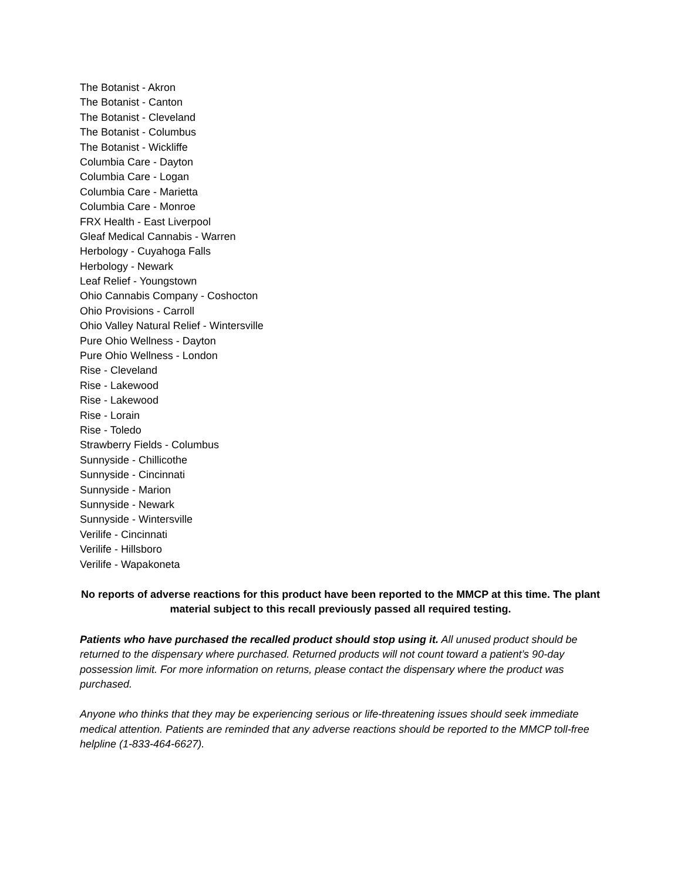The Botanist - Akron
The Botanist - Canton
The Botanist - Cleveland
The Botanist - Columbus
The Botanist - Wickliffe
Columbia Care - Dayton
Columbia Care - Logan
Columbia Care - Marietta
Columbia Care - Monroe
FRX Health - East Liverpool
Gleaf Medical Cannabis - Warren
Herbology - Cuyahoga Falls
Herbology - Newark
Leaf Relief - Youngstown
Ohio Cannabis Company - Coshocton
Ohio Provisions - Carroll
Ohio Valley Natural Relief - Wintersville
Pure Ohio Wellness - Dayton
Pure Ohio Wellness - London
Rise - Cleveland
Rise - Lakewood
Rise - Lakewood
Rise - Lorain
Rise - Toledo
Strawberry Fields - Columbus
Sunnyside - Chillicothe
Sunnyside - Cincinnati
Sunnyside - Marion
Sunnyside - Newark
Sunnyside - Wintersville
Verilife - Cincinnati
Verilife - Hillsboro
Verilife - Wapakoneta
No reports of adverse reactions for this product have been reported to the MMCP at this time. The plant material subject to this recall previously passed all required testing.
Patients who have purchased the recalled product should stop using it. All unused product should be returned to the dispensary where purchased. Returned products will not count toward a patient’s 90-day possession limit. For more information on returns, please contact the dispensary where the product was purchased.
Anyone who thinks that they may be experiencing serious or life-threatening issues should seek immediate medical attention. Patients are reminded that any adverse reactions should be reported to the MMCP toll-free helpline (1-833-464-6627).